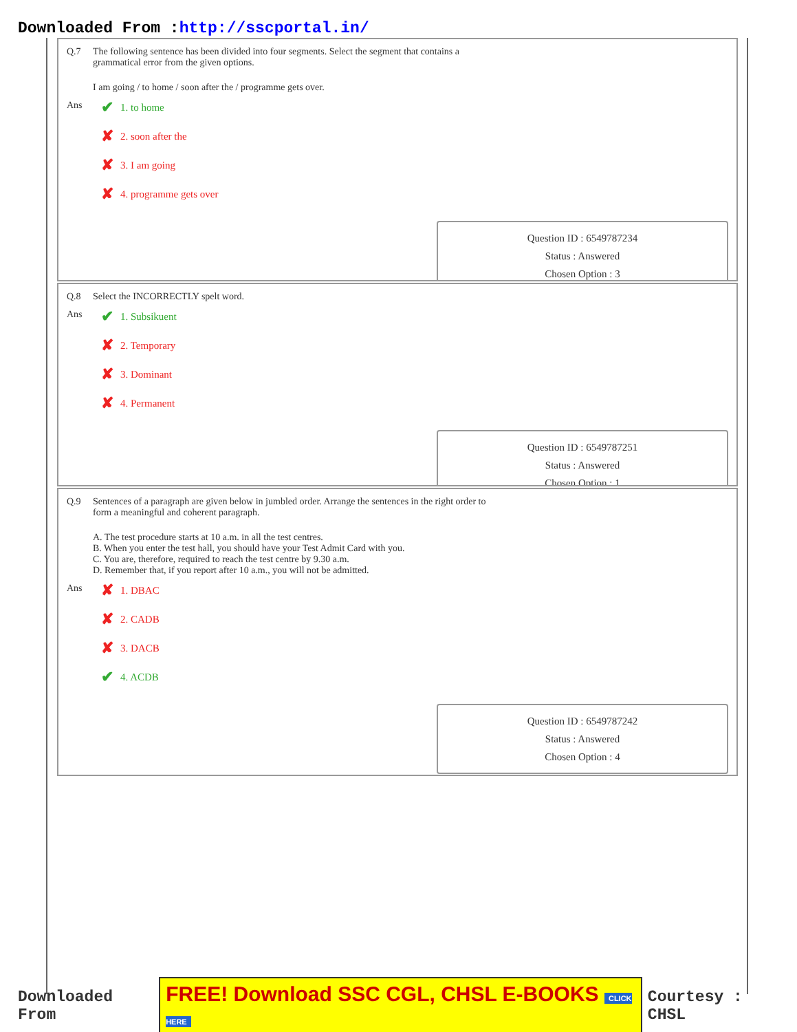Downloaded From :http://sscportal.in/
Q.7 The following sentence has been divided into four segments. Select the segment that contains a
grammatical error from the given options.
I am going / to home / soon after the / programme gets over.
Ans
✔ 1. to home
✘ 2. soon after the
✘ 3. I am going
✘ 4. programme gets over
Question ID : 6549787234
Status : Answered
Chosen Option : 3
Q.8 Select the INCORRECTLY spelt word.
Ans
✔ 1. Subsikuent
✘ 2. Temporary
✘ 3. Dominant
✘ 4. Permanent
Question ID : 6549787251
Status : Answered
Chosen Option : 1
Q.9 Sentences of a paragraph are given below in jumbled order. Arrange the sentences in the right order to
form a meaningful and coherent paragraph.
A. The test procedure starts at 10 a.m. in all the test centres.
B. When you enter the test hall, you should have your Test Admit Card with you.
C. You are, therefore, required to reach the test centre by 9.30 a.m.
D. Remember that, if you report after 10 a.m., you will not be admitted.
Ans
✘ 1. DBAC
✘ 2. CADB
✘ 3. DACB
✔ 4. ACDB
Question ID : 6549787242
Status : Answered
Chosen Option : 4
Downloaded From FREE! Download SSC CGL, CHSL E-BOOKS CLICK HERE Courtesy : CHSL